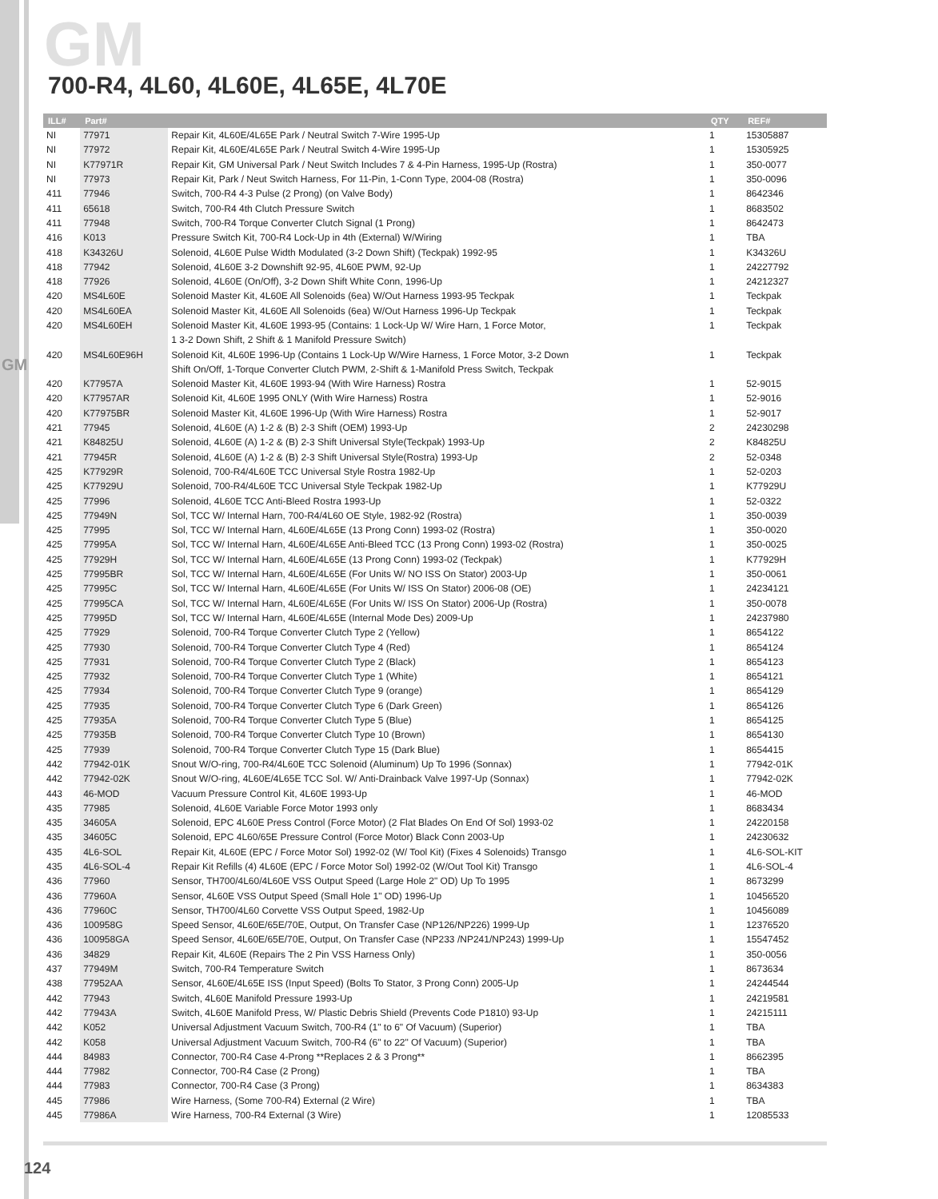GM
700-R4, 4L60, 4L60E, 4L65E, 4L70E
GM
| ILL# | Part# | | QTY | REF# |
| --- | --- | --- | --- | --- |
| NI | 77971 | Repair Kit, 4L60E/4L65E Park / Neutral Switch 7-Wire 1995-Up | 1 | 15305887 |
| NI | 77972 | Repair Kit, 4L60E/4L65E Park / Neutral Switch 4-Wire 1995-Up | 1 | 15305925 |
| NI | K77971R | Repair Kit, GM Universal Park / Neut Switch Includes 7 & 4-Pin Harness, 1995-Up (Rostra) | 1 | 350-0077 |
| NI | 77973 | Repair Kit, Park / Neut Switch Harness, For 11-Pin, 1-Conn Type, 2004-08 (Rostra) | 1 | 350-0096 |
| 411 | 77946 | Switch, 700-R4 4-3 Pulse (2 Prong) (on Valve Body) | 1 | 8642346 |
| 411 | 65618 | Switch, 700-R4 4th Clutch Pressure Switch | 1 | 8683502 |
| 411 | 77948 | Switch, 700-R4 Torque Converter Clutch Signal (1 Prong) | 1 | 8642473 |
| 416 | K013 | Pressure Switch Kit, 700-R4 Lock-Up in 4th (External) W/Wiring | 1 | TBA |
| 418 | K34326U | Solenoid, 4L60E Pulse Width Modulated (3-2 Down Shift) (Teckpak) 1992-95 | 1 | K34326U |
| 418 | 77942 | Solenoid, 4L60E 3-2 Downshift 92-95, 4L60E PWM, 92-Up | 1 | 24227792 |
| 418 | 77926 | Solenoid, 4L60E (On/Off), 3-2 Down Shift White Conn, 1996-Up | 1 | 24212327 |
| 420 | MS4L60E | Solenoid Master Kit, 4L60E All Solenoids (6ea) W/Out Harness 1993-95 Teckpak | 1 | Teckpak |
| 420 | MS4L60EA | Solenoid Master Kit, 4L60E All Solenoids (6ea) W/Out Harness 1996-Up Teckpak | 1 | Teckpak |
| 420 | MS4L60EH | Solenoid Master Kit, 4L60E 1993-95 (Contains: 1 Lock-Up W/ Wire Harn, 1 Force Motor, | 1 | Teckpak |
| | | 1 3-2 Down Shift, 2 Shift & 1 Manifold Pressure Switch) | | |
| 420 | MS4L60E96H | Solenoid Kit, 4L60E 1996-Up (Contains 1 Lock-Up W/Wire Harness, 1 Force Motor, 3-2 Down | 1 | Teckpak |
| | | Shift On/Off, 1-Torque Converter Clutch PWM, 2-Shift & 1-Manifold Press Switch, Teckpak | | |
| 420 | K77957A | Solenoid Master Kit, 4L60E 1993-94 (With Wire Harness) Rostra | 1 | 52-9015 |
| 420 | K77957AR | Solenoid Kit, 4L60E 1995 ONLY (With Wire Harness) Rostra | 1 | 52-9016 |
| 420 | K77975BR | Solenoid Master Kit, 4L60E 1996-Up (With Wire Harness) Rostra | 1 | 52-9017 |
| 421 | 77945 | Solenoid, 4L60E (A) 1-2 & (B) 2-3 Shift (OEM) 1993-Up | 2 | 24230298 |
| 421 | K84825U | Solenoid, 4L60E (A) 1-2 & (B) 2-3 Shift Universal Style(Teckpak) 1993-Up | 2 | K84825U |
| 421 | 77945R | Solenoid, 4L60E (A) 1-2 & (B) 2-3 Shift Universal Style(Rostra) 1993-Up | 2 | 52-0348 |
| 425 | K77929R | Solenoid, 700-R4/4L60E TCC Universal Style Rostra 1982-Up | 1 | 52-0203 |
| 425 | K77929U | Solenoid, 700-R4/4L60E TCC Universal Style Teckpak 1982-Up | 1 | K77929U |
| 425 | 77996 | Solenoid, 4L60E TCC Anti-Bleed Rostra 1993-Up | 1 | 52-0322 |
| 425 | 77949N | Sol, TCC W/ Internal Harn, 700-R4/4L60 OE Style, 1982-92 (Rostra) | 1 | 350-0039 |
| 425 | 77995 | Sol, TCC W/ Internal Harn, 4L60E/4L65E (13 Prong Conn) 1993-02 (Rostra) | 1 | 350-0020 |
| 425 | 77995A | Sol, TCC W/ Internal Harn, 4L60E/4L65E Anti-Bleed TCC (13 Prong Conn) 1993-02 (Rostra) | 1 | 350-0025 |
| 425 | 77929H | Sol, TCC W/ Internal Harn, 4L60E/4L65E (13 Prong Conn) 1993-02 (Teckpak) | 1 | K77929H |
| 425 | 77995BR | Sol, TCC W/ Internal Harn, 4L60E/4L65E (For Units W/ NO ISS On Stator) 2003-Up | 1 | 350-0061 |
| 425 | 77995C | Sol, TCC W/ Internal Harn, 4L60E/4L65E (For Units W/ ISS On Stator) 2006-08 (OE) | 1 | 24234121 |
| 425 | 77995CA | Sol, TCC W/ Internal Harn, 4L60E/4L65E (For Units W/ ISS On Stator) 2006-Up (Rostra) | 1 | 350-0078 |
| 425 | 77995D | Sol, TCC W/ Internal Harn, 4L60E/4L65E (Internal Mode Des) 2009-Up | 1 | 24237980 |
| 425 | 77929 | Solenoid, 700-R4 Torque Converter Clutch Type 2 (Yellow) | 1 | 8654122 |
| 425 | 77930 | Solenoid, 700-R4 Torque Converter Clutch Type 4 (Red) | 1 | 8654124 |
| 425 | 77931 | Solenoid, 700-R4 Torque Converter Clutch Type 2 (Black) | 1 | 8654123 |
| 425 | 77932 | Solenoid, 700-R4 Torque Converter Clutch Type 1 (White) | 1 | 8654121 |
| 425 | 77934 | Solenoid, 700-R4 Torque Converter Clutch Type 9 (orange) | 1 | 8654129 |
| 425 | 77935 | Solenoid, 700-R4 Torque Converter Clutch Type 6 (Dark Green) | 1 | 8654126 |
| 425 | 77935A | Solenoid, 700-R4 Torque Converter Clutch Type 5 (Blue) | 1 | 8654125 |
| 425 | 77935B | Solenoid, 700-R4 Torque Converter Clutch Type 10 (Brown) | 1 | 8654130 |
| 425 | 77939 | Solenoid, 700-R4 Torque Converter Clutch Type 15 (Dark Blue) | 1 | 8654415 |
| 442 | 77942-01K | Snout W/O-ring, 700-R4/4L60E TCC Solenoid (Aluminum) Up To 1996 (Sonnax) | 1 | 77942-01K |
| 442 | 77942-02K | Snout W/O-ring, 4L60E/4L65E TCC Sol. W/ Anti-Drainback Valve 1997-Up (Sonnax) | 1 | 77942-02K |
| 443 | 46-MOD | Vacuum Pressure Control Kit, 4L60E 1993-Up | 1 | 46-MOD |
| 435 | 77985 | Solenoid, 4L60E Variable Force Motor 1993 only | 1 | 8683434 |
| 435 | 34605A | Solenoid, EPC 4L60E Press Control (Force Motor) (2 Flat Blades On End Of Sol) 1993-02 | 1 | 24220158 |
| 435 | 34605C | Solenoid, EPC 4L60/65E Pressure Control (Force Motor) Black Conn 2003-Up | 1 | 24230632 |
| 435 | 4L6-SOL | Repair Kit, 4L60E (EPC / Force Motor Sol) 1992-02 (W/ Tool Kit) (Fixes 4 Solenoids) Transgo | 1 | 4L6-SOL-KIT |
| 435 | 4L6-SOL-4 | Repair Kit Refills (4) 4L60E (EPC / Force Motor Sol) 1992-02 (W/Out Tool Kit) Transgo | 1 | 4L6-SOL-4 |
| 436 | 77960 | Sensor, TH700/4L60/4L60E VSS Output Speed (Large Hole 2" OD) Up To 1995 | 1 | 8673299 |
| 436 | 77960A | Sensor, 4L60E VSS Output Speed (Small Hole 1" OD) 1996-Up | 1 | 10456520 |
| 436 | 77960C | Sensor, TH700/4L60 Corvette VSS Output Speed, 1982-Up | 1 | 10456089 |
| 436 | 100958G | Speed Sensor, 4L60E/65E/70E, Output, On Transfer Case (NP126/NP226) 1999-Up | 1 | 12376520 |
| 436 | 100958GA | Speed Sensor, 4L60E/65E/70E, Output, On Transfer Case (NP233 /NP241/NP243) 1999-Up | 1 | 15547452 |
| 436 | 34829 | Repair Kit, 4L60E (Repairs The 2 Pin VSS Harness Only) | 1 | 350-0056 |
| 437 | 77949M | Switch, 700-R4 Temperature Switch | 1 | 8673634 |
| 438 | 77952AA | Sensor, 4L60E/4L65E ISS (Input Speed) (Bolts To Stator, 3 Prong Conn) 2005-Up | 1 | 24244544 |
| 442 | 77943 | Switch, 4L60E Manifold Pressure 1993-Up | 1 | 24219581 |
| 442 | 77943A | Switch, 4L60E Manifold Press, W/ Plastic Debris Shield (Prevents Code P1810) 93-Up | 1 | 24215111 |
| 442 | K052 | Universal Adjustment Vacuum Switch, 700-R4 (1" to 6" Of Vacuum) (Superior) | 1 | TBA |
| 442 | K058 | Universal Adjustment Vacuum Switch, 700-R4 (6" to 22" Of Vacuum) (Superior) | 1 | TBA |
| 444 | 84983 | Connector, 700-R4 Case 4-Prong **Replaces 2 & 3 Prong** | 1 | 8662395 |
| 444 | 77982 | Connector, 700-R4 Case (2 Prong) | 1 | TBA |
| 444 | 77983 | Connector, 700-R4 Case (3 Prong) | 1 | 8634383 |
| 445 | 77986 | Wire Harness, (Some 700-R4) External (2 Wire) | 1 | TBA |
| 445 | 77986A | Wire Harness, 700-R4 External (3 Wire) | 1 | 12085533 |
124